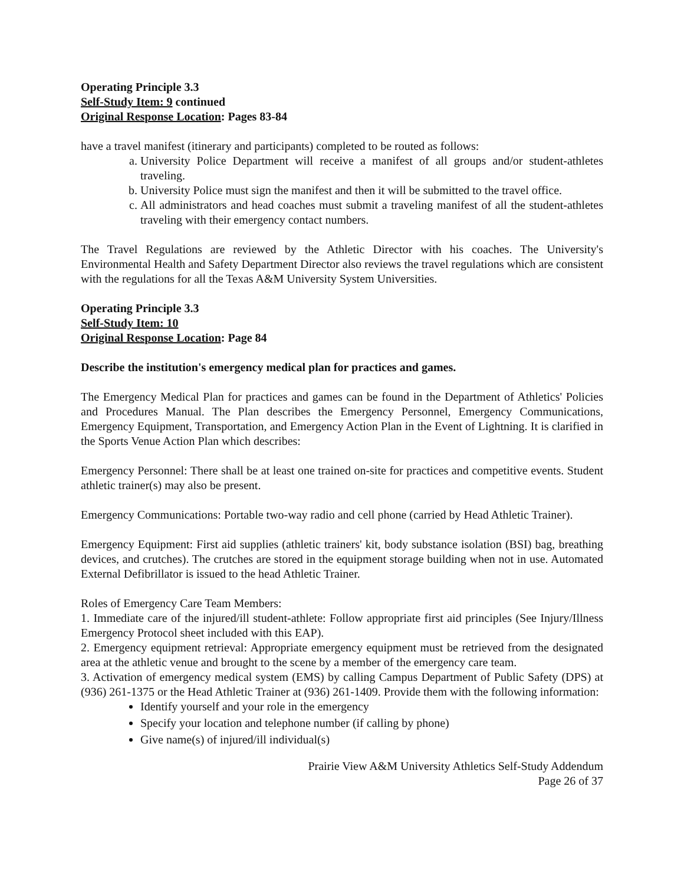Operating Principle 3.3
Self-Study Item: 9 continued
Original Response Location: Pages 83-84
have a travel manifest (itinerary and participants) completed to be routed as follows:
a. University Police Department will receive a manifest of all groups and/or student-athletes traveling.
b. University Police must sign the manifest and then it will be submitted to the travel office.
c. All administrators and head coaches must submit a traveling manifest of all the student-athletes traveling with their emergency contact numbers.
The Travel Regulations are reviewed by the Athletic Director with his coaches. The University's Environmental Health and Safety Department Director also reviews the travel regulations which are consistent with the regulations for all the Texas A&M University System Universities.
Operating Principle 3.3
Self-Study Item: 10
Original Response Location: Page 84
Describe the institution's emergency medical plan for practices and games.
The Emergency Medical Plan for practices and games can be found in the Department of Athletics' Policies and Procedures Manual. The Plan describes the Emergency Personnel, Emergency Communications, Emergency Equipment, Transportation, and Emergency Action Plan in the Event of Lightning. It is clarified in the Sports Venue Action Plan which describes:
Emergency Personnel: There shall be at least one trained on-site for practices and competitive events. Student athletic trainer(s) may also be present.
Emergency Communications: Portable two-way radio and cell phone (carried by Head Athletic Trainer).
Emergency Equipment: First aid supplies (athletic trainers' kit, body substance isolation (BSI) bag, breathing devices, and crutches). The crutches are stored in the equipment storage building when not in use. Automated External Defibrillator is issued to the head Athletic Trainer.
Roles of Emergency Care Team Members:
1. Immediate care of the injured/ill student-athlete: Follow appropriate first aid principles (See Injury/Illness Emergency Protocol sheet included with this EAP).
2. Emergency equipment retrieval: Appropriate emergency equipment must be retrieved from the designated area at the athletic venue and brought to the scene by a member of the emergency care team.
3. Activation of emergency medical system (EMS) by calling Campus Department of Public Safety (DPS) at (936) 261-1375 or the Head Athletic Trainer at (936) 261-1409. Provide them with the following information:
Identify yourself and your role in the emergency
Specify your location and telephone number (if calling by phone)
Give name(s) of injured/ill individual(s)
Prairie View A&M University Athletics Self-Study Addendum
Page 26 of 37